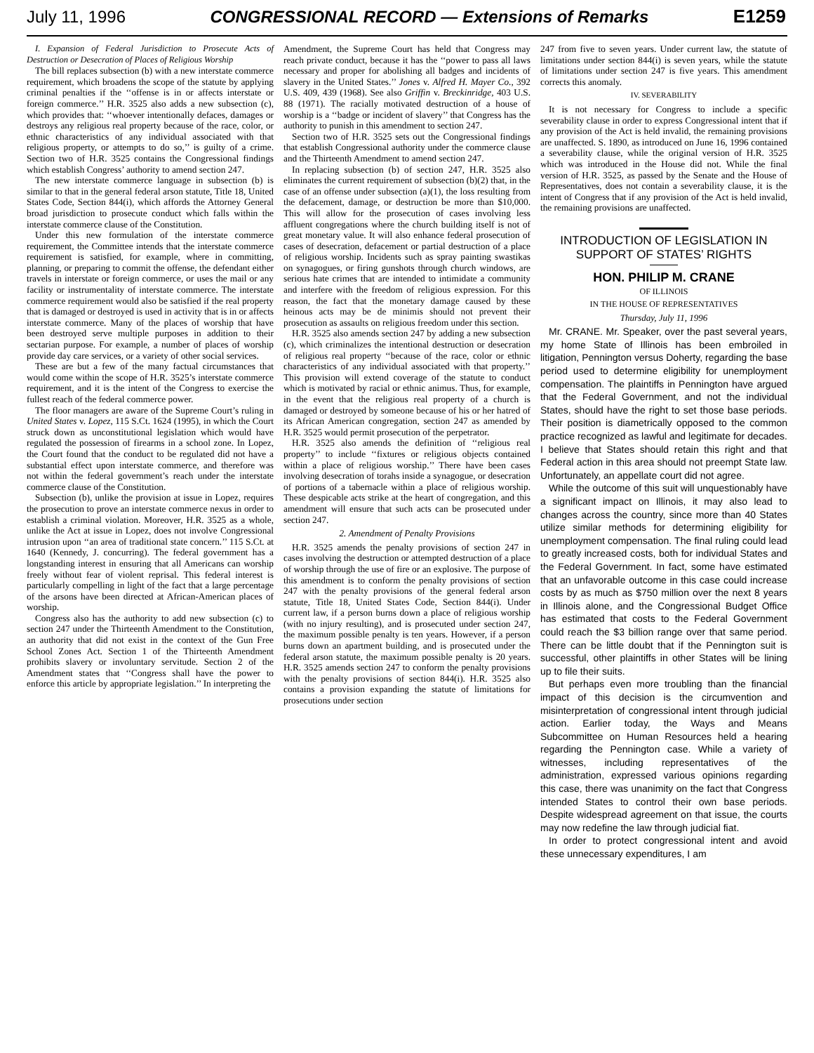July 11, 1996 CONGRESSIONAL RECORD — Extensions of Remarks E1259
I. Expansion of Federal Jurisdiction to Prosecute Acts of Destruction or Desecration of Places of Religious Worship
The bill replaces subsection (b) with a new interstate commerce requirement, which broadens the scope of the statute by applying criminal penalties if the ‘‘offense is in or affects interstate or foreign commerce.’’ H.R. 3525 also adds a new subsection (c), which provides that: ‘‘whoever intentionally defaces, damages or destroys any religious real property because of the race, color, or ethnic characteristics of any individual associated with that religious property, or attempts to do so,’’ is guilty of a crime. Section two of H.R. 3525 contains the Congressional findings which establish Congress’ authority to amend section 247.
The new interstate commerce language in subsection (b) is similar to that in the general federal arson statute, Title 18, United States Code, Section 844(i), which affords the Attorney General broad jurisdiction to prosecute conduct which falls within the interstate commerce clause of the Constitution.
Under this new formulation of the interstate commerce requirement, the Committee intends that the interstate commerce requirement is satisfied, for example, where in committing, planning, or preparing to commit the offense, the defendant either travels in interstate or foreign commerce, or uses the mail or any facility or instrumentality of interstate commerce. The interstate commerce requirement would also be satisfied if the real property that is damaged or destroyed is used in activity that is in or affects interstate commerce. Many of the places of worship that have been destroyed serve multiple purposes in addition to their sectarian purpose. For example, a number of places of worship provide day care services, or a variety of other social services.
These are but a few of the many factual circumstances that would come within the scope of H.R. 3525’s interstate commerce requirement, and it is the intent of the Congress to exercise the fullest reach of the federal commerce power.
The floor managers are aware of the Supreme Court’s ruling in United States v. Lopez, 115 S.Ct. 1624 (1995), in which the Court struck down as unconstitutional legislation which would have regulated the possession of firearms in a school zone. In Lopez, the Court found that the conduct to be regulated did not have a substantial effect upon interstate commerce, and therefore was not within the federal government’s reach under the interstate commerce clause of the Constitution.
Subsection (b), unlike the provision at issue in Lopez, requires the prosecution to prove an interstate commerce nexus in order to establish a criminal violation. Moreover, H.R. 3525 as a whole, unlike the Act at issue in Lopez, does not involve Congressional intrusion upon ‘‘an area of traditional state concern.’’ 115 S.Ct. at 1640 (Kennedy, J. concurring). The federal government has a longstanding interest in ensuring that all Americans can worship freely without fear of violent reprisal. This federal interest is particularly compelling in light of the fact that a large percentage of the arsons have been directed at African-American places of worship.
Congress also has the authority to add new subsection (c) to section 247 under the Thirteenth Amendment to the Constitution, an authority that did not exist in the context of the Gun Free School Zones Act. Section 1 of the Thirteenth Amendment prohibits slavery or involuntary servitude. Section 2 of the Amendment states that ‘‘Congress shall have the power to enforce this article by appropriate legislation.’’ In interpreting the
Amendment, the Supreme Court has held that Congress may reach private conduct, because it has the ‘‘power to pass all laws necessary and proper for abolishing all badges and incidents of slavery in the United States.’’ Jones v. Alfred H. Mayer Co., 392 U.S. 409, 439 (1968). See also Griffin v. Breckinridge, 403 U.S. 88 (1971). The racially motivated destruction of a house of worship is a ‘‘badge or incident of slavery’’ that Congress has the authority to punish in this amendment to section 247.
Section two of H.R. 3525 sets out the Congressional findings that establish Congressional authority under the commerce clause and the Thirteenth Amendment to amend section 247.
In replacing subsection (b) of section 247, H.R. 3525 also eliminates the current requirement of subsection (b)(2) that, in the case of an offense under subsection (a)(1), the loss resulting from the defacement, damage, or destruction be more than $10,000. This will allow for the prosecution of cases involving less affluent congregations where the church building itself is not of great monetary value. It will also enhance federal prosecution of cases of desecration, defacement or partial destruction of a place of religious worship. Incidents such as spray painting swastikas on synagogues, or firing gunshots through church windows, are serious hate crimes that are intended to intimidate a community and interfere with the freedom of religious expression. For this reason, the fact that the monetary damage caused by these heinous acts may be de minimis should not prevent their prosecution as assaults on religious freedom under this section.
H.R. 3525 also amends section 247 by adding a new subsection (c), which criminalizes the intentional destruction or desecration of religious real property ‘‘because of the race, color or ethnic characteristics of any individual associated with that property.’’ This provision will extend coverage of the statute to conduct which is motivated by racial or ethnic animus. Thus, for example, in the event that the religious real property of a church is damaged or destroyed by someone because of his or her hatred of its African American congregation, section 247 as amended by H.R. 3525 would permit prosecution of the perpetrator.
H.R. 3525 also amends the definition of ‘‘religious real property’’ to include ‘‘fixtures or religious objects contained within a place of religious worship.’’ There have been cases involving desecration of torahs inside a synagogue, or desecration of portions of a tabernacle within a place of religious worship. These despicable acts strike at the heart of congregation, and this amendment will ensure that such acts can be prosecuted under section 247.
2. Amendment of Penalty Provisions
H.R. 3525 amends the penalty provisions of section 247 in cases involving the destruction or attempted destruction of a place of worship through the use of fire or an explosive. The purpose of this amendment is to conform the penalty provisions of section 247 with the penalty provisions of the general federal arson statute, Title 18, United States Code, Section 844(i). Under current law, if a person burns down a place of religious worship (with no injury resulting), and is prosecuted under section 247, the maximum possible penalty is ten years. However, if a person burns down an apartment building, and is prosecuted under the federal arson statute, the maximum possible penalty is 20 years. H.R. 3525 amends section 247 to conform the penalty provisions with the penalty provisions of section 844(i). H.R. 3525 also contains a provision expanding the statute of limitations for prosecutions under section
247 from five to seven years. Under current law, the statute of limitations under section 844(i) is seven years, while the statute of limitations under section 247 is five years. This amendment corrects this anomaly.
IV. SEVERABILITY
It is not necessary for Congress to include a specific severability clause in order to express Congressional intent that if any provision of the Act is held invalid, the remaining provisions are unaffected. S. 1890, as introduced on June 16, 1996 contained a severability clause, while the original version of H.R. 3525 which was introduced in the House did not. While the final version of H.R. 3525, as passed by the Senate and the House of Representatives, does not contain a severability clause, it is the intent of Congress that if any provision of the Act is held invalid, the remaining provisions are unaffected.
INTRODUCTION OF LEGISLATION IN SUPPORT OF STATES’ RIGHTS
HON. PHILIP M. CRANE
OF ILLINOIS
IN THE HOUSE OF REPRESENTATIVES
Thursday, July 11, 1996
Mr. CRANE. Mr. Speaker, over the past several years, my home State of Illinois has been embroiled in litigation, Pennington versus Doherty, regarding the base period used to determine eligibility for unemployment compensation. The plaintiffs in Pennington have argued that the Federal Government, and not the individual States, should have the right to set those base periods. Their position is diametrically opposed to the common practice recognized as lawful and legitimate for decades. I believe that States should retain this right and that Federal action in this area should not preempt State law. Unfortunately, an appellate court did not agree.
While the outcome of this suit will unquestionably have a significant impact on Illinois, it may also lead to changes across the country, since more than 40 States utilize similar methods for determining eligibility for unemployment compensation. The final ruling could lead to greatly increased costs, both for individual States and the Federal Government. In fact, some have estimated that an unfavorable outcome in this case could increase costs by as much as $750 million over the next 8 years in Illinois alone, and the Congressional Budget Office has estimated that costs to the Federal Government could reach the $3 billion range over that same period. There can be little doubt that if the Pennington suit is successful, other plaintiffs in other States will be lining up to file their suits.
But perhaps even more troubling than the financial impact of this decision is the circumvention and misinterpretation of congressional intent through judicial action. Earlier today, the Ways and Means Subcommittee on Human Resources held a hearing regarding the Pennington case. While a variety of witnesses, including representatives of the administration, expressed various opinions regarding this case, there was unanimity on the fact that Congress intended States to control their own base periods. Despite widespread agreement on that issue, the courts may now redefine the law through judicial fiat.
In order to protect congressional intent and avoid these unnecessary expenditures, I am